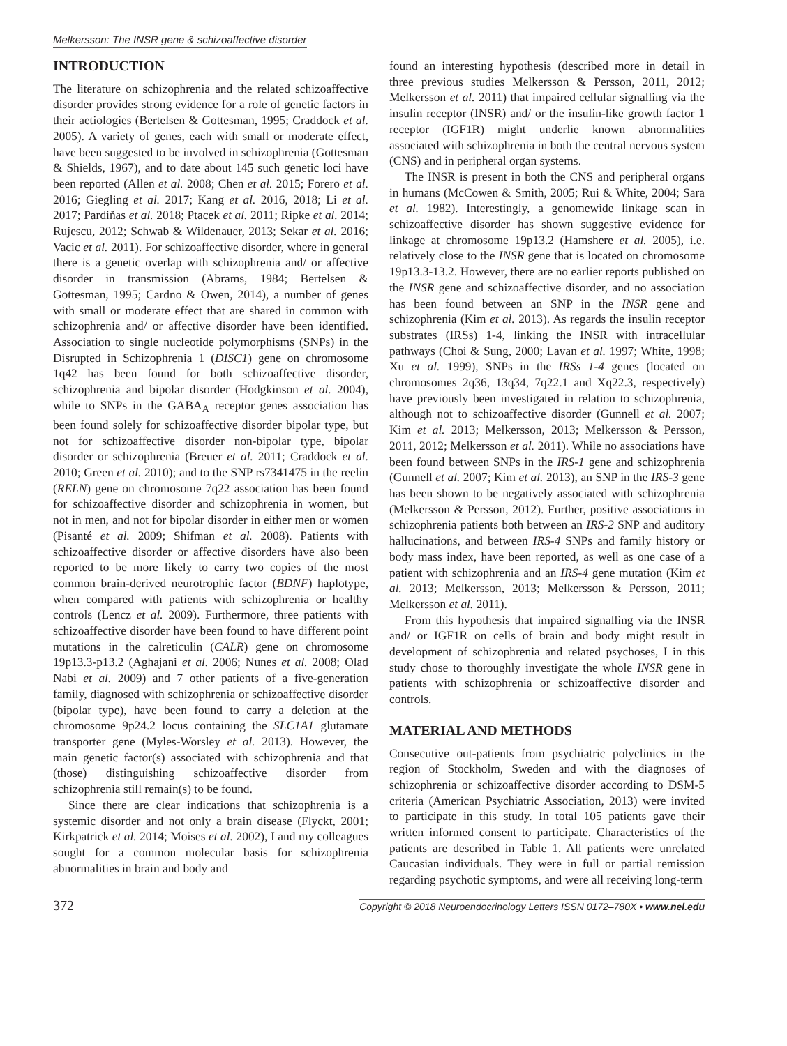Melkersson: The INSR gene & schizoaffective disorder
INTRODUCTION
The literature on schizophrenia and the related schizoaffective disorder provides strong evidence for a role of genetic factors in their aetiologies (Bertelsen & Gottesman, 1995; Craddock et al. 2005). A variety of genes, each with small or moderate effect, have been suggested to be involved in schizophrenia (Gottesman & Shields, 1967), and to date about 145 such genetic loci have been reported (Allen et al. 2008; Chen et al. 2015; Forero et al. 2016; Giegling et al. 2017; Kang et al. 2016, 2018; Li et al. 2017; Pardiňas et al. 2018; Ptacek et al. 2011; Ripke et al. 2014; Rujescu, 2012; Schwab & Wildenauer, 2013; Sekar et al. 2016; Vacic et al. 2011). For schizoaffective disorder, where in general there is a genetic overlap with schizophrenia and/ or affective disorder in transmission (Abrams, 1984; Bertelsen & Gottesman, 1995; Cardno & Owen, 2014), a number of genes with small or moderate effect that are shared in common with schizophrenia and/ or affective disorder have been identified. Association to single nucleotide polymorphisms (SNPs) in the Disrupted in Schizophrenia 1 (DISC1) gene on chromosome 1q42 has been found for both schizoaffective disorder, schizophrenia and bipolar disorder (Hodgkinson et al. 2004), while to SNPs in the GABA<sub>A</sub> receptor genes association has been found solely for schizoaffective disorder bipolar type, but not for schizoaffective disorder non-bipolar type, bipolar disorder or schizophrenia (Breuer et al. 2011; Craddock et al. 2010; Green et al. 2010); and to the SNP rs7341475 in the reelin (RELN) gene on chromosome 7q22 association has been found for schizoaffective disorder and schizophrenia in women, but not in men, and not for bipolar disorder in either men or women (Pisanté et al. 2009; Shifman et al. 2008). Patients with schizoaffective disorder or affective disorders have also been reported to be more likely to carry two copies of the most common brain-derived neurotrophic factor (BDNF) haplotype, when compared with patients with schizophrenia or healthy controls (Lencz et al. 2009). Furthermore, three patients with schizoaffective disorder have been found to have different point mutations in the calreticulin (CALR) gene on chromosome 19p13.3-p13.2 (Aghajani et al. 2006; Nunes et al. 2008; Olad Nabi et al. 2009) and 7 other patients of a five-generation family, diagnosed with schizophrenia or schizoaffective disorder (bipolar type), have been found to carry a deletion at the chromosome 9p24.2 locus containing the SLC1A1 glutamate transporter gene (Myles-Worsley et al. 2013). However, the main genetic factor(s) associated with schizophrenia and that (those) distinguishing schizoaffective disorder from schizophrenia still remain(s) to be found.
Since there are clear indications that schizophrenia is a systemic disorder and not only a brain disease (Flyckt, 2001; Kirkpatrick et al. 2014; Moises et al. 2002), I and my colleagues sought for a common molecular basis for schizophrenia abnormalities in brain and body and
found an interesting hypothesis (described more in detail in three previous studies Melkersson & Persson, 2011, 2012; Melkersson et al. 2011) that impaired cellular signalling via the insulin receptor (INSR) and/ or the insulin-like growth factor 1 receptor (IGF1R) might underlie known abnormalities associated with schizophrenia in both the central nervous system (CNS) and in peripheral organ systems.
The INSR is present in both the CNS and peripheral organs in humans (McCowen & Smith, 2005; Rui & White, 2004; Sara et al. 1982). Interestingly, a genomewide linkage scan in schizoaffective disorder has shown suggestive evidence for linkage at chromosome 19p13.2 (Hamshere et al. 2005), i.e. relatively close to the INSR gene that is located on chromosome 19p13.3-13.2. However, there are no earlier reports published on the INSR gene and schizoaffective disorder, and no association has been found between an SNP in the INSR gene and schizophrenia (Kim et al. 2013). As regards the insulin receptor substrates (IRSs) 1-4, linking the INSR with intracellular pathways (Choi & Sung, 2000; Lavan et al. 1997; White, 1998; Xu et al. 1999), SNPs in the IRSs 1-4 genes (located on chromosomes 2q36, 13q34, 7q22.1 and Xq22.3, respectively) have previously been investigated in relation to schizophrenia, although not to schizoaffective disorder (Gunnell et al. 2007; Kim et al. 2013; Melkersson, 2013; Melkersson & Persson, 2011, 2012; Melkersson et al. 2011). While no associations have been found between SNPs in the IRS-1 gene and schizophrenia (Gunnell et al. 2007; Kim et al. 2013), an SNP in the IRS-3 gene has been shown to be negatively associated with schizophrenia (Melkersson & Persson, 2012). Further, positive associations in schizophrenia patients both between an IRS-2 SNP and auditory hallucinations, and between IRS-4 SNPs and family history or body mass index, have been reported, as well as one case of a patient with schizophrenia and an IRS-4 gene mutation (Kim et al. 2013; Melkersson, 2013; Melkersson & Persson, 2011; Melkersson et al. 2011).
From this hypothesis that impaired signalling via the INSR and/ or IGF1R on cells of brain and body might result in development of schizophrenia and related psychoses, I in this study chose to thoroughly investigate the whole INSR gene in patients with schizophrenia or schizoaffective disorder and controls.
MATERIAL AND METHODS
Consecutive out-patients from psychiatric polyclinics in the region of Stockholm, Sweden and with the diagnoses of schizophrenia or schizoaffective disorder according to DSM-5 criteria (American Psychiatric Association, 2013) were invited to participate in this study. In total 105 patients gave their written informed consent to participate. Characteristics of the patients are described in Table 1. All patients were unrelated Caucasian individuals. They were in full or partial remission regarding psychotic symptoms, and were all receiving long-term
372 Copyright © 2018 Neuroendocrinology Letters ISSN 0172–780X • www.nel.edu